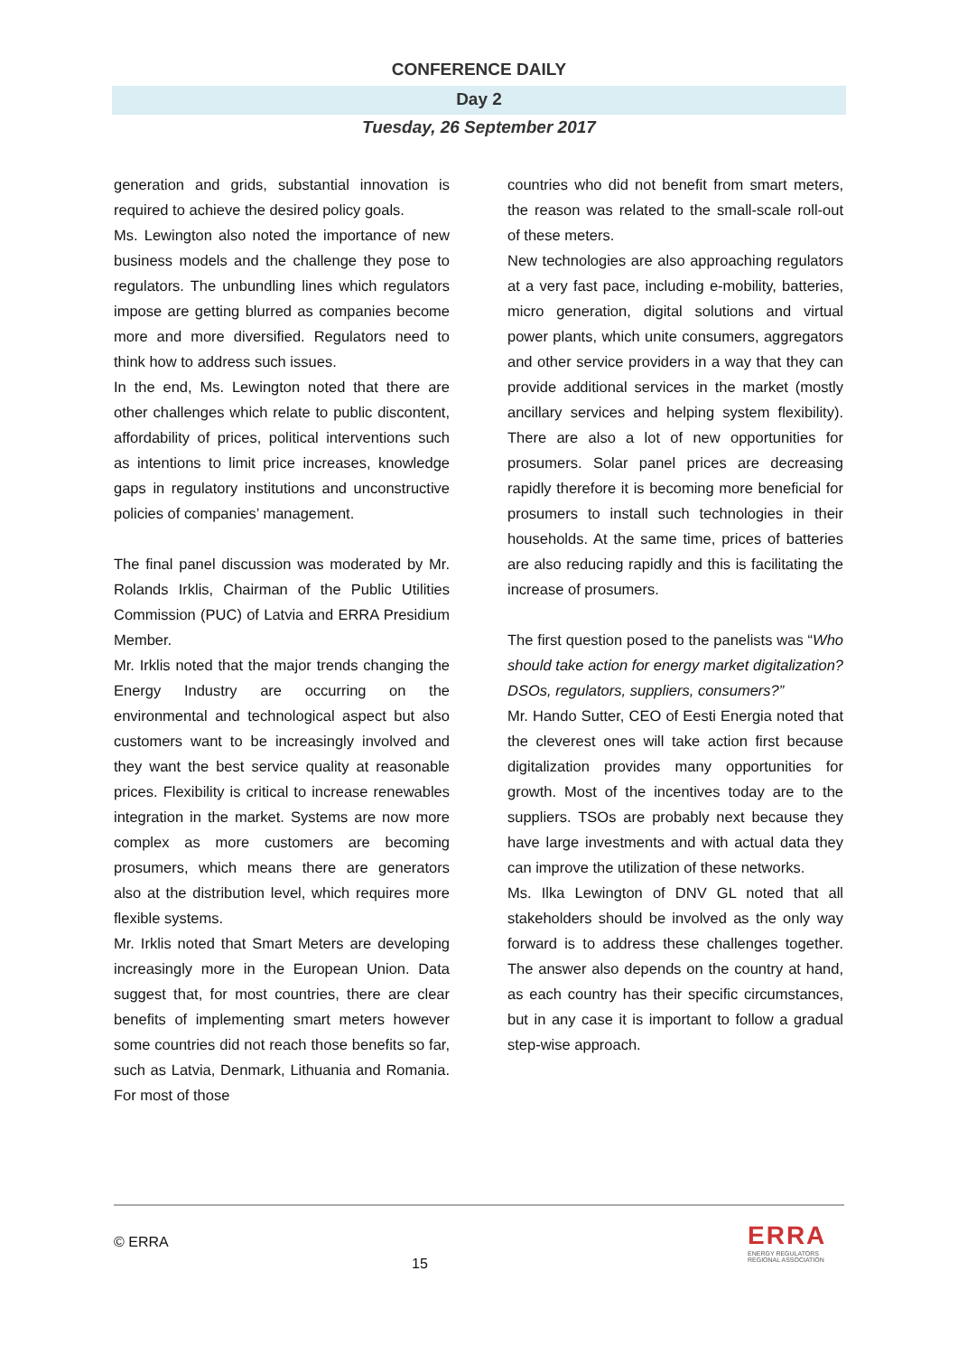CONFERENCE DAILY
Day 2
Tuesday, 26 September 2017
generation and grids, substantial innovation is required to achieve the desired policy goals.
Ms. Lewington also noted the importance of new business models and the challenge they pose to regulators. The unbundling lines which regulators impose are getting blurred as companies become more and more diversified. Regulators need to think how to address such issues.
In the end, Ms. Lewington noted that there are other challenges which relate to public discontent, affordability of prices, political interventions such as intentions to limit price increases, knowledge gaps in regulatory institutions and unconstructive policies of companies’ management.
The final panel discussion was moderated by Mr. Rolands Irklis, Chairman of the Public Utilities Commission (PUC) of Latvia and ERRA Presidium Member.
Mr. Irklis noted that the major trends changing the Energy Industry are occurring on the environmental and technological aspect but also customers want to be increasingly involved and they want the best service quality at reasonable prices. Flexibility is critical to increase renewables integration in the market. Systems are now more complex as more customers are becoming prosumers, which means there are generators also at the distribution level, which requires more flexible systems.
Mr. Irklis noted that Smart Meters are developing increasingly more in the European Union. Data suggest that, for most countries, there are clear benefits of implementing smart meters however some countries did not reach those benefits so far, such as Latvia, Denmark, Lithuania and Romania. For most of those
countries who did not benefit from smart meters, the reason was related to the small-scale roll-out of these meters.
New technologies are also approaching regulators at a very fast pace, including e-mobility, batteries, micro generation, digital solutions and virtual power plants, which unite consumers, aggregators and other service providers in a way that they can provide additional services in the market (mostly ancillary services and helping system flexibility). There are also a lot of new opportunities for prosumers. Solar panel prices are decreasing rapidly therefore it is becoming more beneficial for prosumers to install such technologies in their households. At the same time, prices of batteries are also reducing rapidly and this is facilitating the increase of prosumers.
The first question posed to the panelists was “Who should take action for energy market digitalization? DSOs, regulators, suppliers, consumers?”
Mr. Hando Sutter, CEO of Eesti Energia noted that the cleverest ones will take action first because digitalization provides many opportunities for growth. Most of the incentives today are to the suppliers. TSOs are probably next because they have large investments and with actual data they can improve the utilization of these networks.
Ms. Ilka Lewington of DNV GL noted that all stakeholders should be involved as the only way forward is to address these challenges together. The answer also depends on the country at hand, as each country has their specific circumstances, but in any case it is important to follow a gradual step-wise approach.
© ERRA
15
ERRA
ENERGY REGULATORS
REGIONAL ASSOCIATION